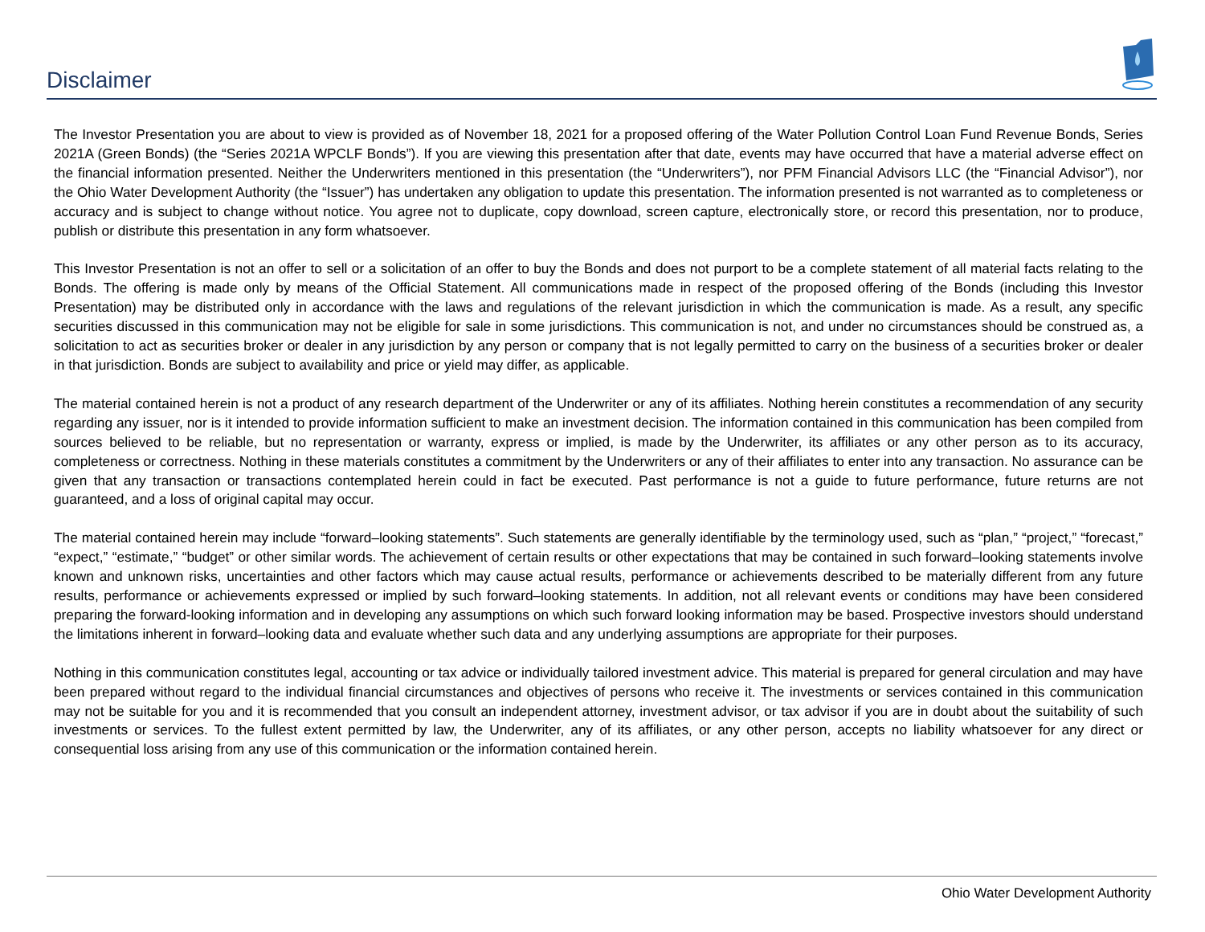Disclaimer
The Investor Presentation you are about to view is provided as of November 18, 2021 for a proposed offering of the Water Pollution Control Loan Fund Revenue Bonds, Series 2021A (Green Bonds) (the “Series 2021A WPCLF Bonds”). If you are viewing this presentation after that date, events may have occurred that have a material adverse effect on the financial information presented. Neither the Underwriters mentioned in this presentation (the “Underwriters”), nor PFM Financial Advisors LLC (the “Financial Advisor”), nor the Ohio Water Development Authority (the “Issuer”) has undertaken any obligation to update this presentation. The information presented is not warranted as to completeness or accuracy and is subject to change without notice. You agree not to duplicate, copy download, screen capture, electronically store, or record this presentation, nor to produce, publish or distribute this presentation in any form whatsoever.
This Investor Presentation is not an offer to sell or a solicitation of an offer to buy the Bonds and does not purport to be a complete statement of all material facts relating to the Bonds. The offering is made only by means of the Official Statement. All communications made in respect of the proposed offering of the Bonds (including this Investor Presentation) may be distributed only in accordance with the laws and regulations of the relevant jurisdiction in which the communication is made. As a result, any specific securities discussed in this communication may not be eligible for sale in some jurisdictions. This communication is not, and under no circumstances should be construed as, a solicitation to act as securities broker or dealer in any jurisdiction by any person or company that is not legally permitted to carry on the business of a securities broker or dealer in that jurisdiction. Bonds are subject to availability and price or yield may differ, as applicable.
The material contained herein is not a product of any research department of the Underwriter or any of its affiliates. Nothing herein constitutes a recommendation of any security regarding any issuer, nor is it intended to provide information sufficient to make an investment decision. The information contained in this communication has been compiled from sources believed to be reliable, but no representation or warranty, express or implied, is made by the Underwriter, its affiliates or any other person as to its accuracy, completeness or correctness. Nothing in these materials constitutes a commitment by the Underwriters or any of their affiliates to enter into any transaction. No assurance can be given that any transaction or transactions contemplated herein could in fact be executed. Past performance is not a guide to future performance, future returns are not guaranteed, and a loss of original capital may occur.
The material contained herein may include “forward–looking statements”. Such statements are generally identifiable by the terminology used, such as “plan,” “project,” “forecast,” “expect,” “estimate,” “budget” or other similar words. The achievement of certain results or other expectations that may be contained in such forward–looking statements involve known and unknown risks, uncertainties and other factors which may cause actual results, performance or achievements described to be materially different from any future results, performance or achievements expressed or implied by such forward–looking statements. In addition, not all relevant events or conditions may have been considered preparing the forward-looking information and in developing any assumptions on which such forward looking information may be based. Prospective investors should understand the limitations inherent in forward–looking data and evaluate whether such data and any underlying assumptions are appropriate for their purposes.
Nothing in this communication constitutes legal, accounting or tax advice or individually tailored investment advice. This material is prepared for general circulation and may have been prepared without regard to the individual financial circumstances and objectives of persons who receive it. The investments or services contained in this communication may not be suitable for you and it is recommended that you consult an independent attorney, investment advisor, or tax advisor if you are in doubt about the suitability of such investments or services. To the fullest extent permitted by law, the Underwriter, any of its affiliates, or any other person, accepts no liability whatsoever for any direct or consequential loss arising from any use of this communication or the information contained herein.
Ohio Water Development Authority